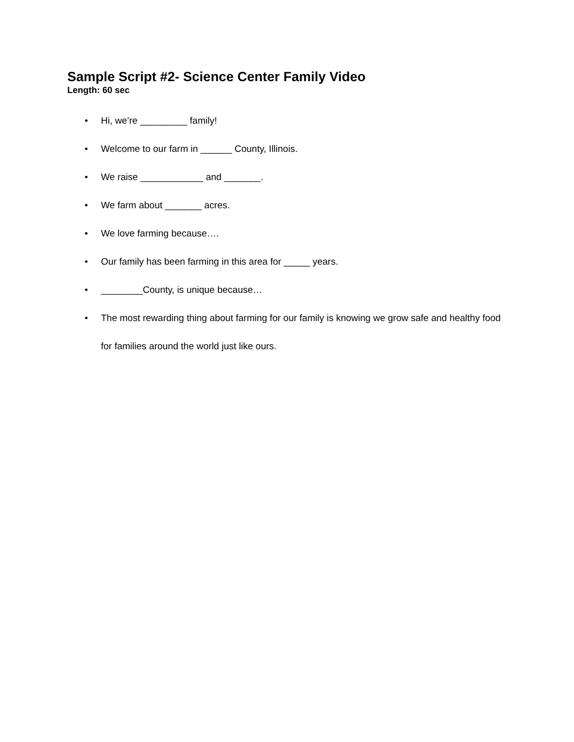Sample Script #2- Science Center Family Video
Length: 60 sec
• Hi, we’re _________ family!
• Welcome to our farm in ______ County, Illinois.
• We raise ____________ and _______.
• We farm about _______ acres.
• We love farming because….
• Our family has been farming in this area for _____ years.
• ________County, is unique because…
• The most rewarding thing about farming for our family is knowing we grow safe and healthy food for families around the world just like ours.